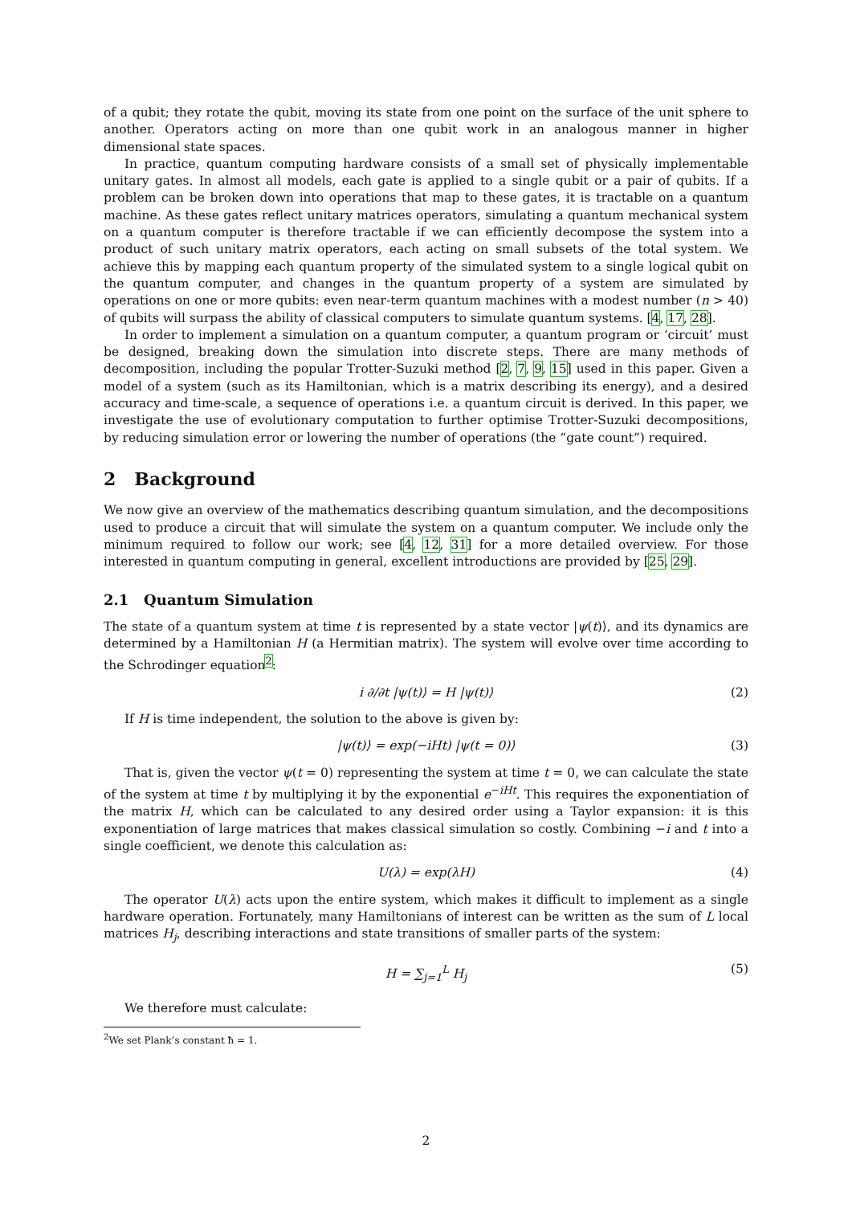of a qubit; they rotate the qubit, moving its state from one point on the surface of the unit sphere to another. Operators acting on more than one qubit work in an analogous manner in higher dimensional state spaces.
In practice, quantum computing hardware consists of a small set of physically implementable unitary gates. In almost all models, each gate is applied to a single qubit or a pair of qubits. If a problem can be broken down into operations that map to these gates, it is tractable on a quantum machine. As these gates reflect unitary matrices operators, simulating a quantum mechanical system on a quantum computer is therefore tractable if we can efficiently decompose the system into a product of such unitary matrix operators, each acting on small subsets of the total system. We achieve this by mapping each quantum property of the simulated system to a single logical qubit on the quantum computer, and changes in the quantum property of a system are simulated by operations on one or more qubits: even near-term quantum machines with a modest number (n > 40) of qubits will surpass the ability of classical computers to simulate quantum systems. [4, 17, 28].
In order to implement a simulation on a quantum computer, a quantum program or ‘circuit’ must be designed, breaking down the simulation into discrete steps. There are many methods of decomposition, including the popular Trotter-Suzuki method [2, 7, 9, 15] used in this paper. Given a model of a system (such as its Hamiltonian, which is a matrix describing its energy), and a desired accuracy and time-scale, a sequence of operations i.e. a quantum circuit is derived. In this paper, we investigate the use of evolutionary computation to further optimise Trotter-Suzuki decompositions, by reducing simulation error or lowering the number of operations (the “gate count”) required.
2 Background
We now give an overview of the mathematics describing quantum simulation, and the decompositions used to produce a circuit that will simulate the system on a quantum computer. We include only the minimum required to follow our work; see [4, 12, 31] for a more detailed overview. For those interested in quantum computing in general, excellent introductions are provided by [25, 29].
2.1 Quantum Simulation
The state of a quantum system at time t is represented by a state vector |ψ(t)⟩, and its dynamics are determined by a Hamiltonian H (a Hermitian matrix). The system will evolve over time according to the Schrodinger equation<sup>2</sup>:
i ∂/∂t |ψ(t)⟩ = H |ψ(t)⟩ (2)
If H is time independent, the solution to the above is given by:
|ψ(t)⟩ = exp(−iHt) |ψ(t = 0)⟩ (3)
That is, given the vector ψ(t = 0) representing the system at time t = 0, we can calculate the state of the system at time t by multiplying it by the exponential e<sup>−iHt</sup>. This requires the exponentiation of the matrix H, which can be calculated to any desired order using a Taylor expansion: it is this exponentiation of large matrices that makes classical simulation so costly. Combining −i and t into a single coefficient, we denote this calculation as:
U(λ) = exp(λH) (4)
The operator U(λ) acts upon the entire system, which makes it difficult to implement as a single hardware operation. Fortunately, many Hamiltonians of interest can be written as the sum of L local matrices H<sub>j</sub>, describing interactions and state transitions of smaller parts of the system:
H = ∑<sub>j=1</sub><sup>L</sup> H<sub>j</sub> (5)
We therefore must calculate:
<sup>2</sup> We set Plank’s constant ħ = 1.
2